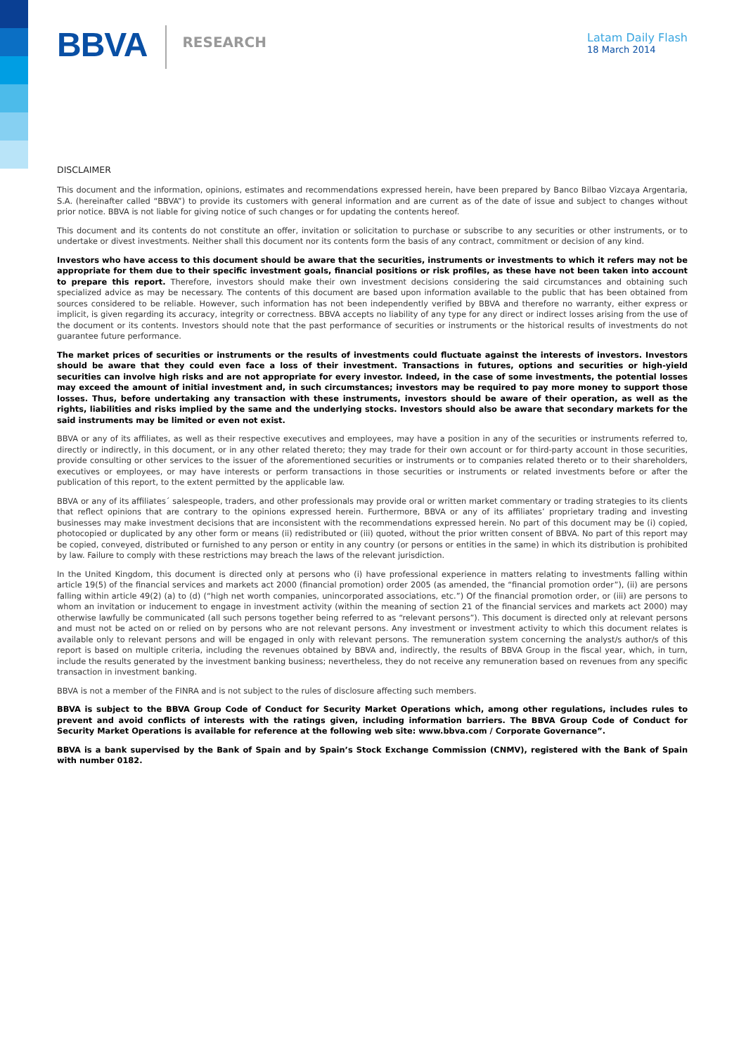BBVA
RESEARCH
Latam Daily Flash
18 March 2014
DISCLAIMER
This document and the information, opinions, estimates and recommendations expressed herein, have been prepared by Banco Bilbao Vizcaya Argentaria, S.A. (hereinafter called “BBVA”) to provide its customers with general information and are current as of the date of issue and subject to changes without prior notice. BBVA is not liable for giving notice of such changes or for updating the contents hereof.
This document and its contents do not constitute an offer, invitation or solicitation to purchase or subscribe to any securities or other instruments, or to undertake or divest investments. Neither shall this document nor its contents form the basis of any contract, commitment or decision of any kind.
Investors who have access to this document should be aware that the securities, instruments or investments to which it refers may not be appropriate for them due to their specific investment goals, financial positions or risk profiles, as these have not been taken into account to prepare this report. Therefore, investors should make their own investment decisions considering the said circumstances and obtaining such specialized advice as may be necessary. The contents of this document are based upon information available to the public that has been obtained from sources considered to be reliable. However, such information has not been independently verified by BBVA and therefore no warranty, either express or implicit, is given regarding its accuracy, integrity or correctness. BBVA accepts no liability of any type for any direct or indirect losses arising from the use of the document or its contents. Investors should note that the past performance of securities or instruments or the historical results of investments do not guarantee future performance.
The market prices of securities or instruments or the results of investments could fluctuate against the interests of investors. Investors should be aware that they could even face a loss of their investment. Transactions in futures, options and securities or high-yield securities can involve high risks and are not appropriate for every investor. Indeed, in the case of some investments, the potential losses may exceed the amount of initial investment and, in such circumstances; investors may be required to pay more money to support those losses. Thus, before undertaking any transaction with these instruments, investors should be aware of their operation, as well as the rights, liabilities and risks implied by the same and the underlying stocks. Investors should also be aware that secondary markets for the said instruments may be limited or even not exist.
BBVA or any of its affiliates, as well as their respective executives and employees, may have a position in any of the securities or instruments referred to, directly or indirectly, in this document, or in any other related thereto; they may trade for their own account or for third-party account in those securities, provide consulting or other services to the issuer of the aforementioned securities or instruments or to companies related thereto or to their shareholders, executives or employees, or may have interests or perform transactions in those securities or instruments or related investments before or after the publication of this report, to the extent permitted by the applicable law.
BBVA or any of its affiliates´ salespeople, traders, and other professionals may provide oral or written market commentary or trading strategies to its clients that reflect opinions that are contrary to the opinions expressed herein. Furthermore, BBVA or any of its affiliates’ proprietary trading and investing businesses may make investment decisions that are inconsistent with the recommendations expressed herein. No part of this document may be (i) copied, photocopied or duplicated by any other form or means (ii) redistributed or (iii) quoted, without the prior written consent of BBVA. No part of this report may be copied, conveyed, distributed or furnished to any person or entity in any country (or persons or entities in the same) in which its distribution is prohibited by law. Failure to comply with these restrictions may breach the laws of the relevant jurisdiction.
In the United Kingdom, this document is directed only at persons who (i) have professional experience in matters relating to investments falling within article 19(5) of the financial services and markets act 2000 (financial promotion) order 2005 (as amended, the “financial promotion order”), (ii) are persons falling within article 49(2) (a) to (d) (“high net worth companies, unincorporated associations, etc.”) Of the financial promotion order, or (iii) are persons to whom an invitation or inducement to engage in investment activity (within the meaning of section 21 of the financial services and markets act 2000) may otherwise lawfully be communicated (all such persons together being referred to as “relevant persons”). This document is directed only at relevant persons and must not be acted on or relied on by persons who are not relevant persons. Any investment or investment activity to which this document relates is available only to relevant persons and will be engaged in only with relevant persons. The remuneration system concerning the analyst/s author/s of this report is based on multiple criteria, including the revenues obtained by BBVA and, indirectly, the results of BBVA Group in the fiscal year, which, in turn, include the results generated by the investment banking business; nevertheless, they do not receive any remuneration based on revenues from any specific transaction in investment banking.
BBVA is not a member of the FINRA and is not subject to the rules of disclosure affecting such members.
BBVA is subject to the BBVA Group Code of Conduct for Security Market Operations which, among other regulations, includes rules to prevent and avoid conflicts of interests with the ratings given, including information barriers. The BBVA Group Code of Conduct for Security Market Operations is available for reference at the following web site: www.bbva.com / Corporate Governance”.
BBVA is a bank supervised by the Bank of Spain and by Spain’s Stock Exchange Commission (CNMV), registered with the Bank of Spain with number 0182.